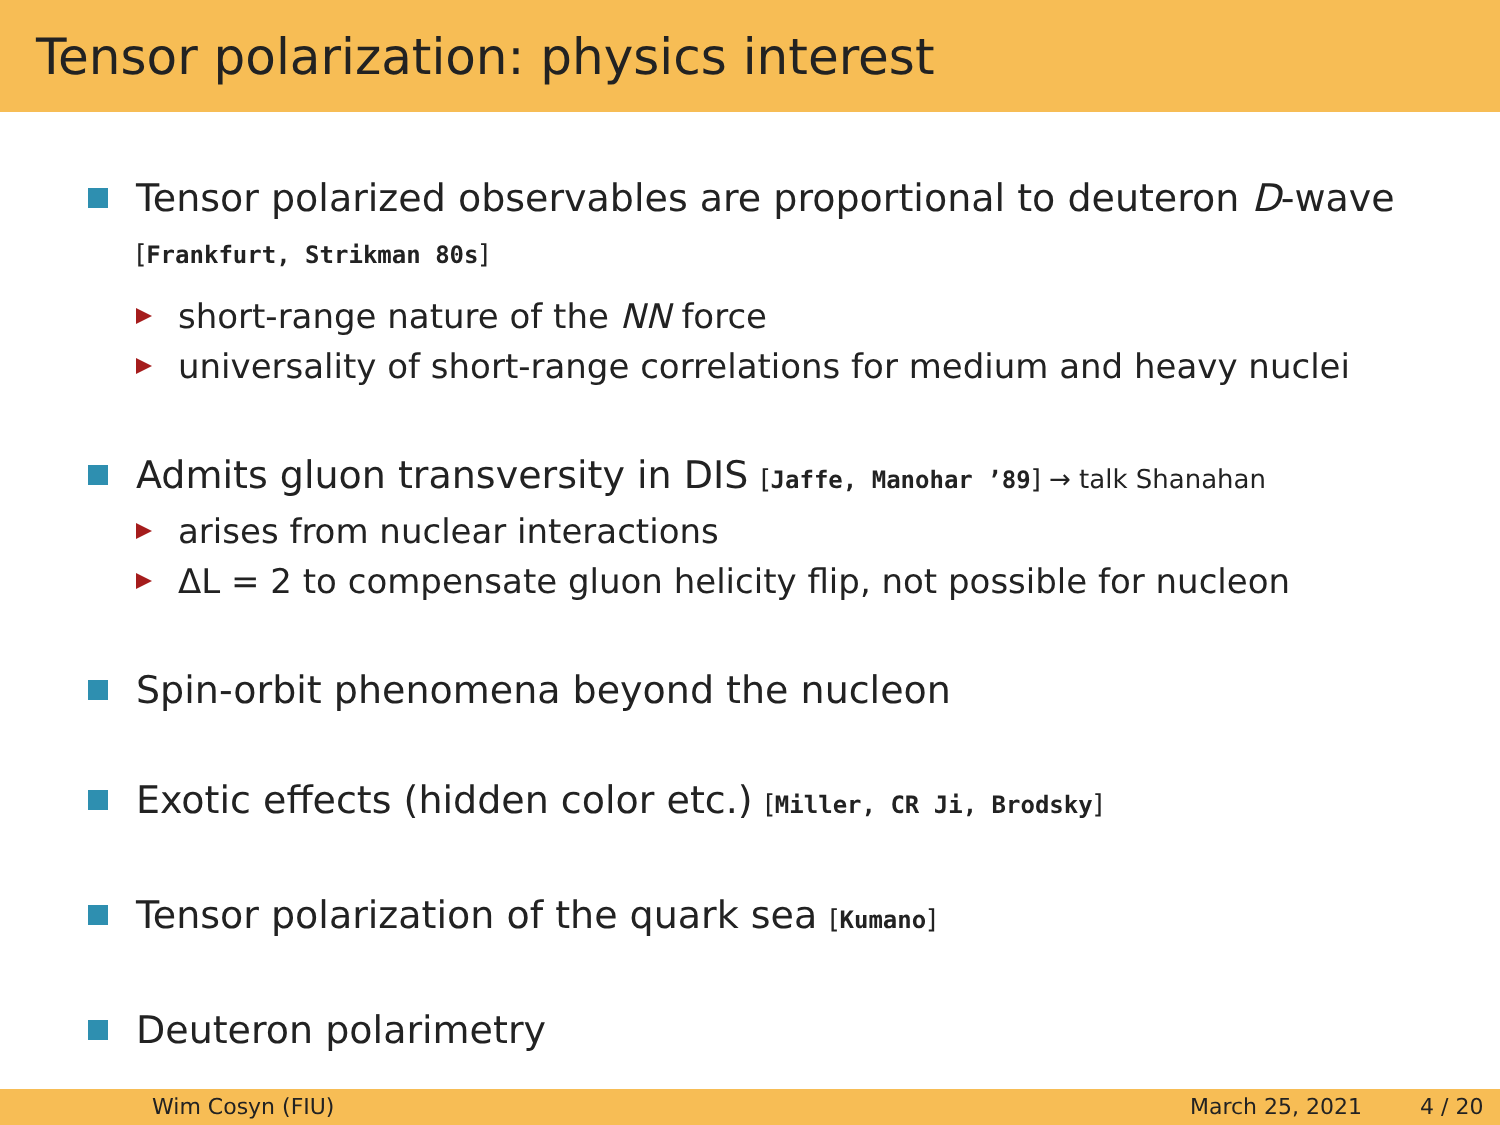Tensor polarization: physics interest
Tensor polarized observables are proportional to deuteron D-wave
[Frankfurt, Strikman 80s]
short-range nature of the NN force
universality of short-range correlations for medium and heavy nuclei
Admits gluon transversity in DIS [Jaffe, Manohar ’89] → talk Shanahan
arises from nuclear interactions
ΔL = 2 to compensate gluon helicity flip, not possible for nucleon
Spin-orbit phenomena beyond the nucleon
Exotic effects (hidden color etc.) [Miller, CR Ji, Brodsky]
Tensor polarization of the quark sea [Kumano]
Deuteron polarimetry
Wim Cosyn (FIU) March 25, 2021 4 / 20